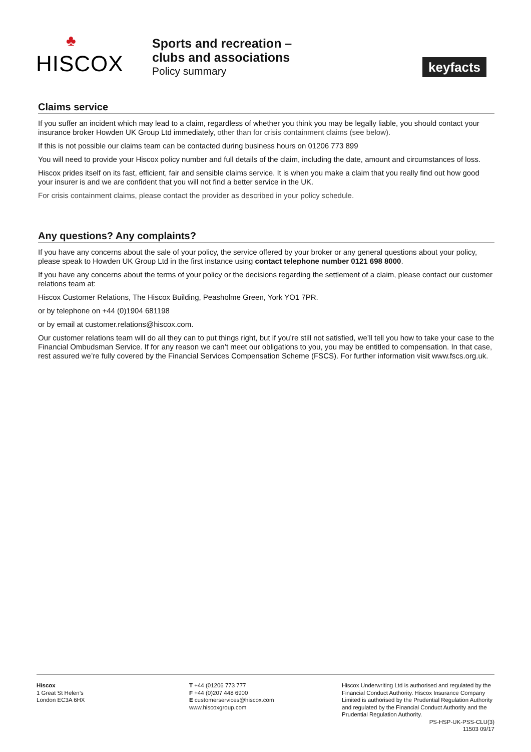♣
HISCOX
Sports and recreation –
clubs and associations
Policy summary
keyfacts
Claims service
If you suffer an incident which may lead to a claim, regardless of whether you think you may be legally liable, you should contact your insurance broker Howden UK Group Ltd immediately, other than for crisis containment claims (see below).
If this is not possible our claims team can be contacted during business hours on 01206 773 899
You will need to provide your Hiscox policy number and full details of the claim, including the date, amount and circumstances of loss.
Hiscox prides itself on its fast, efficient, fair and sensible claims service. It is when you make a claim that you really find out how good your insurer is and we are confident that you will not find a better service in the UK.
For crisis containment claims, please contact the provider as described in your policy schedule.
Any questions? Any complaints?
If you have any concerns about the sale of your policy, the service offered by your broker or any general questions about your policy, please speak to Howden UK Group Ltd in the first instance using contact telephone number 0121 698 8000.
If you have any concerns about the terms of your policy or the decisions regarding the settlement of a claim, please contact our customer relations team at:
Hiscox Customer Relations, The Hiscox Building, Peasholme Green, York YO1 7PR.
or by telephone on +44 (0)1904 681198
or by email at customer.relations@hiscox.com.
Our customer relations team will do all they can to put things right, but if you’re still not satisfied, we’ll tell you how to take your case to the Financial Ombudsman Service. If for any reason we can’t meet our obligations to you, you may be entitled to compensation. In that case, rest assured we’re fully covered by the Financial Services Compensation Scheme (FSCS). For further information visit www.fscs.org.uk.
Hiscox
1 Great St Helen’s
London EC3A 6HX
T +44 (01206 773 777
F +44 (0)207 448 6900
E customerservices@hiscox.com
www.hiscoxgroup.com
Hiscox Underwriting Ltd is authorised and regulated by the Financial Conduct Authority. Hiscox Insurance Company Limited is authorised by the Prudential Regulation Authority and regulated by the Financial Conduct Authority and the Prudential Regulation Authority.
PS-HSP-UK-PSS-CLU(3)
11503 09/17